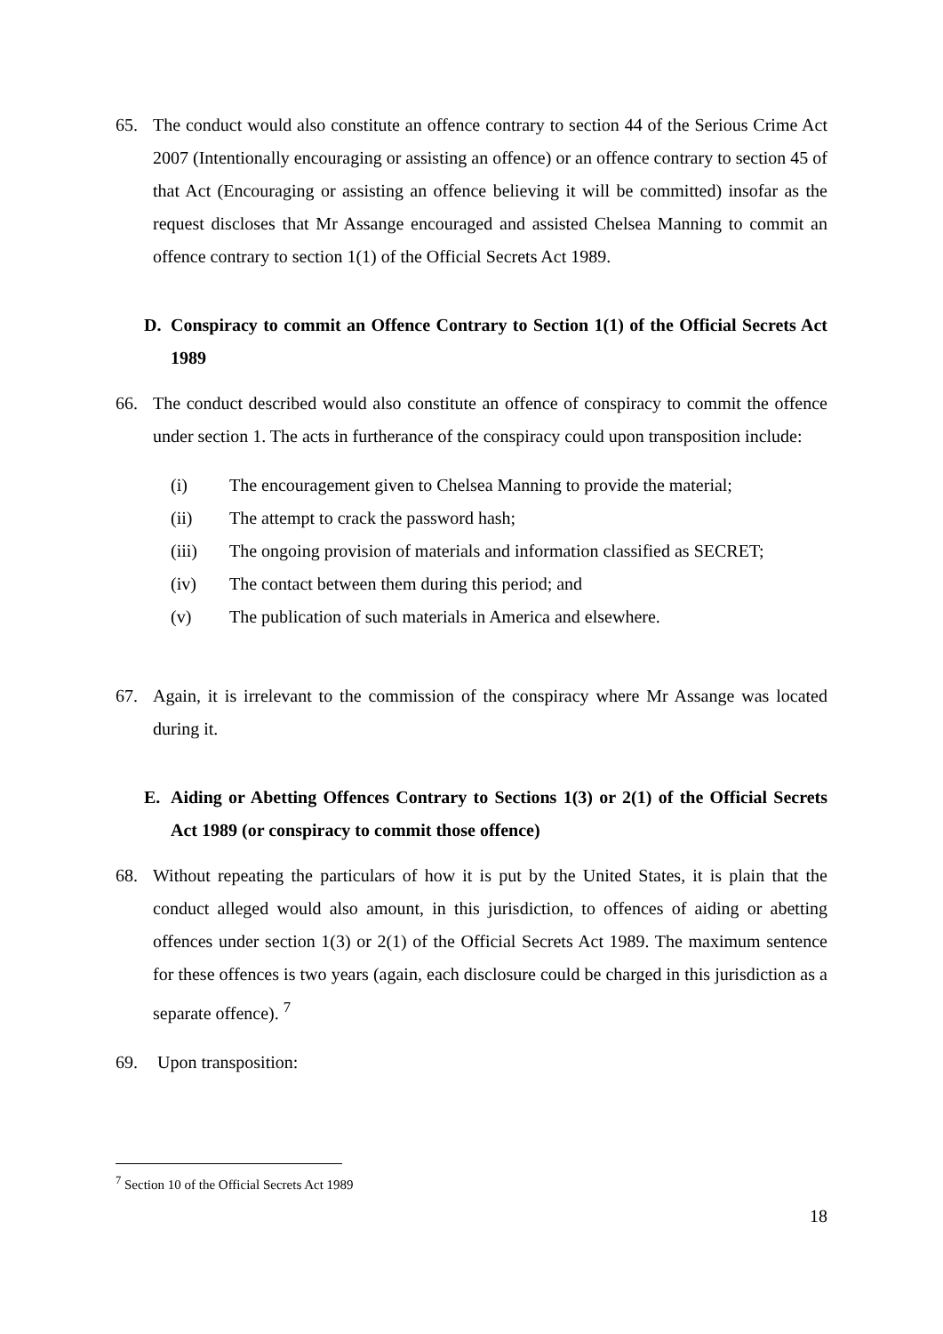65. The conduct would also constitute an offence contrary to section 44 of the Serious Crime Act 2007 (Intentionally encouraging or assisting an offence) or an offence contrary to section 45 of that Act (Encouraging or assisting an offence believing it will be committed) insofar as the request discloses that Mr Assange encouraged and assisted Chelsea Manning to commit an offence contrary to section 1(1) of the Official Secrets Act 1989.
D. Conspiracy to commit an Offence Contrary to Section 1(1) of the Official Secrets Act 1989
66. The conduct described would also constitute an offence of conspiracy to commit the offence under section 1. The acts in furtherance of the conspiracy could upon transposition include:
(i) The encouragement given to Chelsea Manning to provide the material;
(ii) The attempt to crack the password hash;
(iii) The ongoing provision of materials and information classified as SECRET;
(iv) The contact between them during this period; and
(v) The publication of such materials in America and elsewhere.
67. Again, it is irrelevant to the commission of the conspiracy where Mr Assange was located during it.
E. Aiding or Abetting Offences Contrary to Sections 1(3) or 2(1) of the Official Secrets Act 1989 (or conspiracy to commit those offence)
68. Without repeating the particulars of how it is put by the United States, it is plain that the conduct alleged would also amount, in this jurisdiction, to offences of aiding or abetting offences under section 1(3) or 2(1) of the Official Secrets Act 1989. The maximum sentence for these offences is two years (again, each disclosure could be charged in this jurisdiction as a separate offence). <sup>7</sup>
69. Upon transposition:
<sup>7</sup> Section 10 of the Official Secrets Act 1989
18